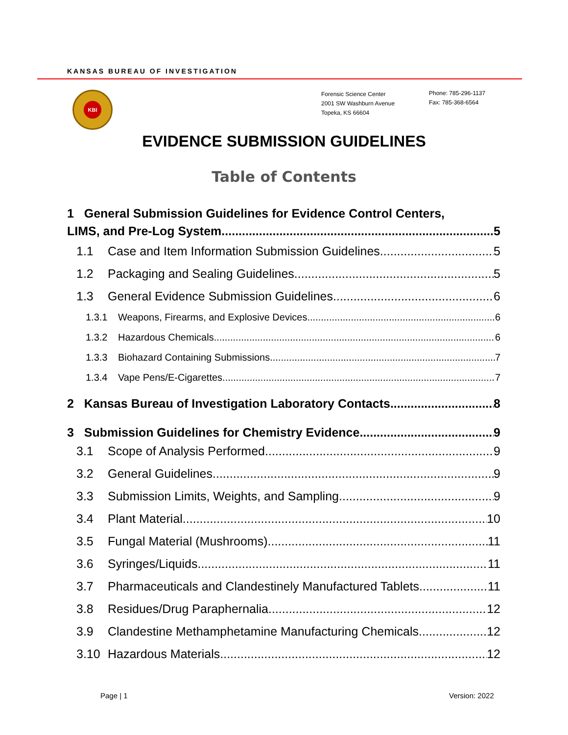KANSAS BUREAU OF INVESTIGATION
KBI
Forensic Science Center
2001 SW Washburn Avenue
Topeka, KS 66604
Phone: 785-296-1137
Fax: 785-368-6564
EVIDENCE SUBMISSION GUIDELINES
Table of Contents
1 General Submission Guidelines for Evidence Control Centers,
LIMS, and Pre-Log System 5
1.1 Case and Item Information Submission Guidelines 5
1.2 Packaging and Sealing Guidelines 5
1.3 General Evidence Submission Guidelines 6
1.3.1 Weapons, Firearms, and Explosive Devices 6
1.3.2 Hazardous Chemicals 6
1.3.3 Biohazard Containing Submissions 7
1.3.4 Vape Pens/E-Cigarettes 7
2 Kansas Bureau of Investigation Laboratory Contacts 8
3 Submission Guidelines for Chemistry Evidence 9
3.1 Scope of Analysis Performed 9
3.2 General Guidelines 9
3.3 Submission Limits, Weights, and Sampling 9
3.4 Plant Material 10
3.5 Fungal Material (Mushrooms) 11
3.6 Syringes/Liquids 11
3.7 Pharmaceuticals and Clandestinely Manufactured Tablets 11
3.8 Residues/Drug Paraphernalia 12
3.9 Clandestine Methamphetamine Manufacturing Chemicals 12
3.10 Hazardous Materials 12
Page | 1 Version: 2022